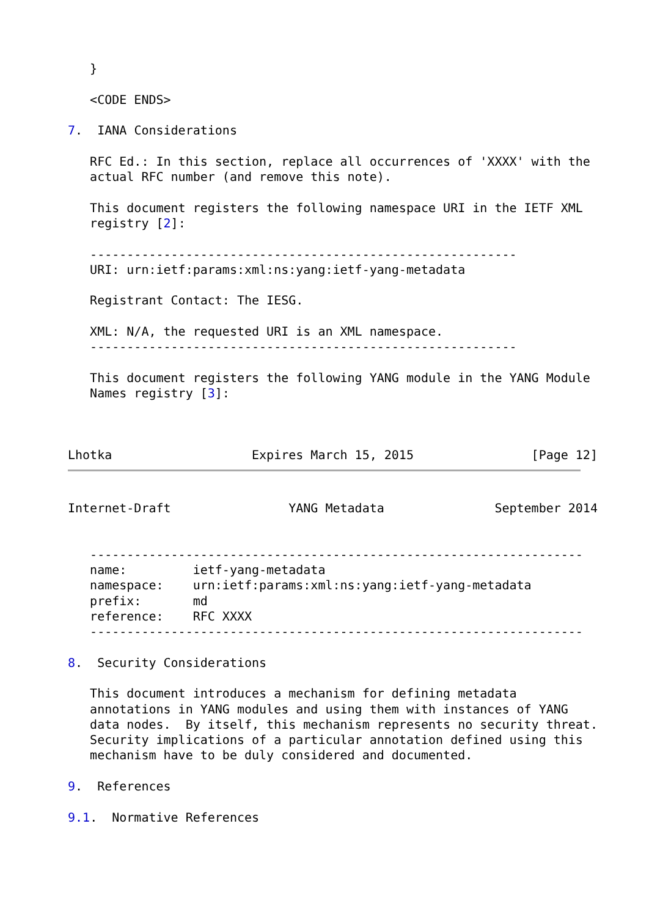}

   <CODE ENDS>

7.  IANA Considerations

   RFC Ed.: In this section, replace all occurrences of 'XXXX' with the
   actual RFC number (and remove this note).

   This document registers the following namespace URI in the IETF XML
   registry [2]:

   ----------------------------------------------------------
   URI: urn:ietf:params:xml:ns:yang:ietf-yang-metadata

   Registrant Contact: The IESG.

   XML: N/A, the requested URI is an XML namespace.
   ----------------------------------------------------------

   This document registers the following YANG module in the YANG Module
   Names registry [3]:



Lhotka                   Expires March 15, 2015                [Page 12]
Internet-Draft                YANG Metadata               September 2014


   -------------------------------------------------------------------
   name:         ietf-yang-metadata
   namespace:    urn:ietf:params:xml:ns:yang:ietf-yang-metadata
   prefix:       md
   reference:    RFC XXXX
   -------------------------------------------------------------------

8.  Security Considerations

   This document introduces a mechanism for defining metadata
   annotations in YANG modules and using them with instances of YANG
   data nodes.  By itself, this mechanism represents no security threat.
   Security implications of a particular annotation defined using this
   mechanism have to be duly considered and documented.

9.  References

9.1.  Normative References